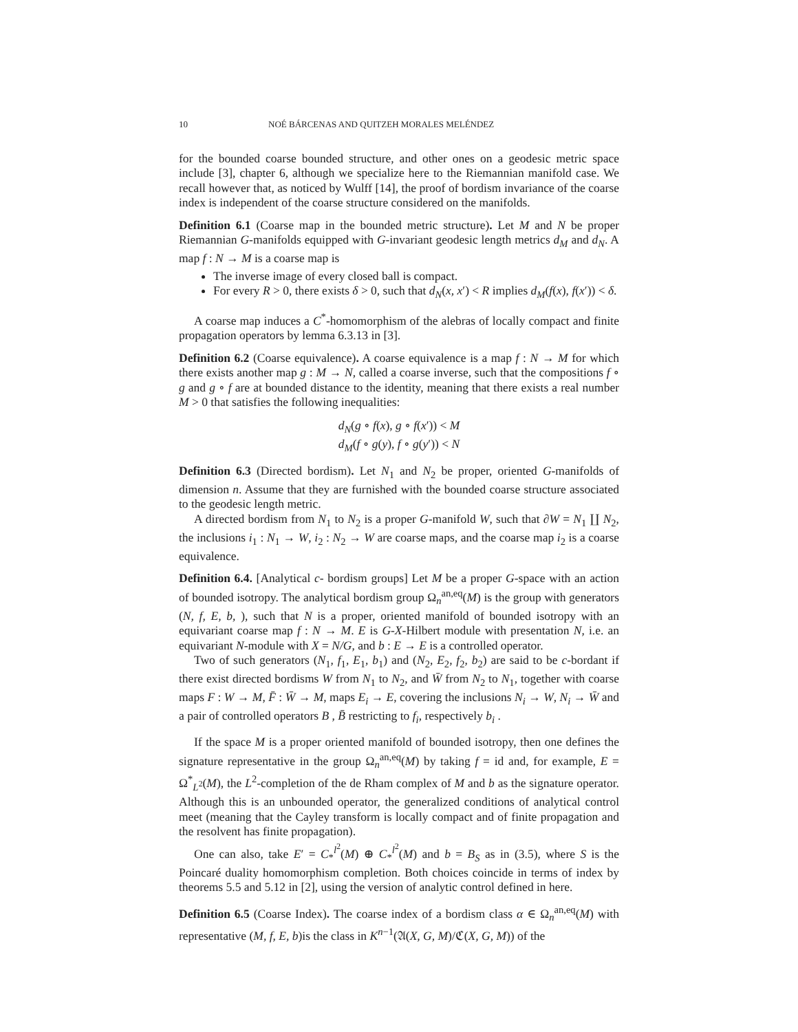10 NOÉ BÁRCENAS AND QUITZEH MORALES MELÉNDEZ
for the bounded coarse bounded structure, and other ones on a geodesic metric space include [3], chapter 6, although we specialize here to the Riemannian manifold case. We recall however that, as noticed by Wulff [14], the proof of bordism invariance of the coarse index is independent of the coarse structure considered on the manifolds.
Definition 6.1 (Coarse map in the bounded metric structure). Let M and N be proper Riemannian G-manifolds equipped with G-invariant geodesic length metrics d<sub>M</sub> and d<sub>N</sub>. A map f : N → M is a coarse map is
The inverse image of every closed ball is compact.
For every R > 0, there exists δ > 0, such that d<sub>N</sub>(x, x′) < R implies d<sub>M</sub>(f(x), f(x′)) < δ.
A coarse map induces a C<sup>*</sup>-homomorphism of the alebras of locally compact and finite propagation operators by lemma 6.3.13 in [3].
Definition 6.2 (Coarse equivalence). A coarse equivalence is a map f : N → M for which there exists another map g : M → N, called a coarse inverse, such that the compositions f ∘ g and g ∘ f are at bounded distance to the identity, meaning that there exists a real number M > 0 that satisfies the following inequalities:
d<sub>N</sub>(g ∘ f(x), g ∘ f(x′)) < M
d<sub>M</sub>(f ∘ g(y), f ∘ g(y′)) < N
Definition 6.3 (Directed bordism). Let N<sub>1</sub> and N<sub>2</sub> be proper, oriented G-manifolds of dimension n. Assume that they are furnished with the bounded coarse structure associated to the geodesic length metric.
A directed bordism from N<sub>1</sub> to N<sub>2</sub> is a proper G-manifold W, such that ∂W = N<sub>1</sub> ∐ N<sub>2</sub>, the inclusions i<sub>1</sub> : N<sub>1</sub> → W, i<sub>2</sub> : N<sub>2</sub> → W are coarse maps, and the coarse map i<sub>2</sub> is a coarse equivalence.
Definition 6.4. [Analytical c- bordism groups] Let M be a proper G-space with an action of bounded isotropy. The analytical bordism group Ω<sub>n</sub><sup>an,eq</sup>(M) is the group with generators (N, f, E, b, ), such that N is a proper, oriented manifold of bounded isotropy with an equivariant coarse map f : N → M. E is G-X-Hilbert module with presentation N, i.e. an equivariant N-module with X = N/G, and b : E → E is a controlled operator.
Two of such generators (N<sub>1</sub>, f<sub>1</sub>, E<sub>1</sub>, b<sub>1</sub>) and (N<sub>2</sub>, E<sub>2</sub>, f<sub>2</sub>, b<sub>2</sub>) are said to be c-bordant if there exist directed bordisms W from N<sub>1</sub> to N<sub>2</sub>, and W̄ from N<sub>2</sub> to N<sub>1</sub>, together with coarse maps F : W → M, F̄ : W̄ → M, maps E<sub>i</sub> → E, covering the inclusions N<sub>i</sub> → W, N<sub>i</sub> → W̄ and a pair of controlled operators B , B̄ restricting to f<sub>i</sub>, respectively b<sub>i</sub> .
If the space M is a proper oriented manifold of bounded isotropy, then one defines the signature representative in the group Ω<sub>n</sub><sup>an,eq</sup>(M) by taking f = id and, for example, E = Ω<sup>*</sup><sub>L<sup>2</sup></sub>(M), the L<sup>2</sup>-completion of the de Rham complex of M and b as the signature operator. Although this is an unbounded operator, the generalized conditions of analytical control meet (meaning that the Cayley transform is locally compact and of finite propagation and the resolvent has finite propagation).
One can also, take E′ = C<sub>*</sub><sup>l<sup>2</sup></sup>(M) ⊕ C<sub>*</sub><sup>l<sup>2</sup></sup>(M) and b = B<sub>S</sub> as in (3.5), where S is the Poincaré duality homomorphism completion. Both choices coincide in terms of index by theorems 5.5 and 5.12 in [2], using the version of analytic control defined in here.
Definition 6.5 (Coarse Index). The coarse index of a bordism class α ∈ Ω<sub>n</sub><sup>an,eq</sup>(M) with representative (M, f, E, b)is the class in K<sup>n−1</sup>(𝔄(X, G, M)/ℭ(X, G, M)) of the